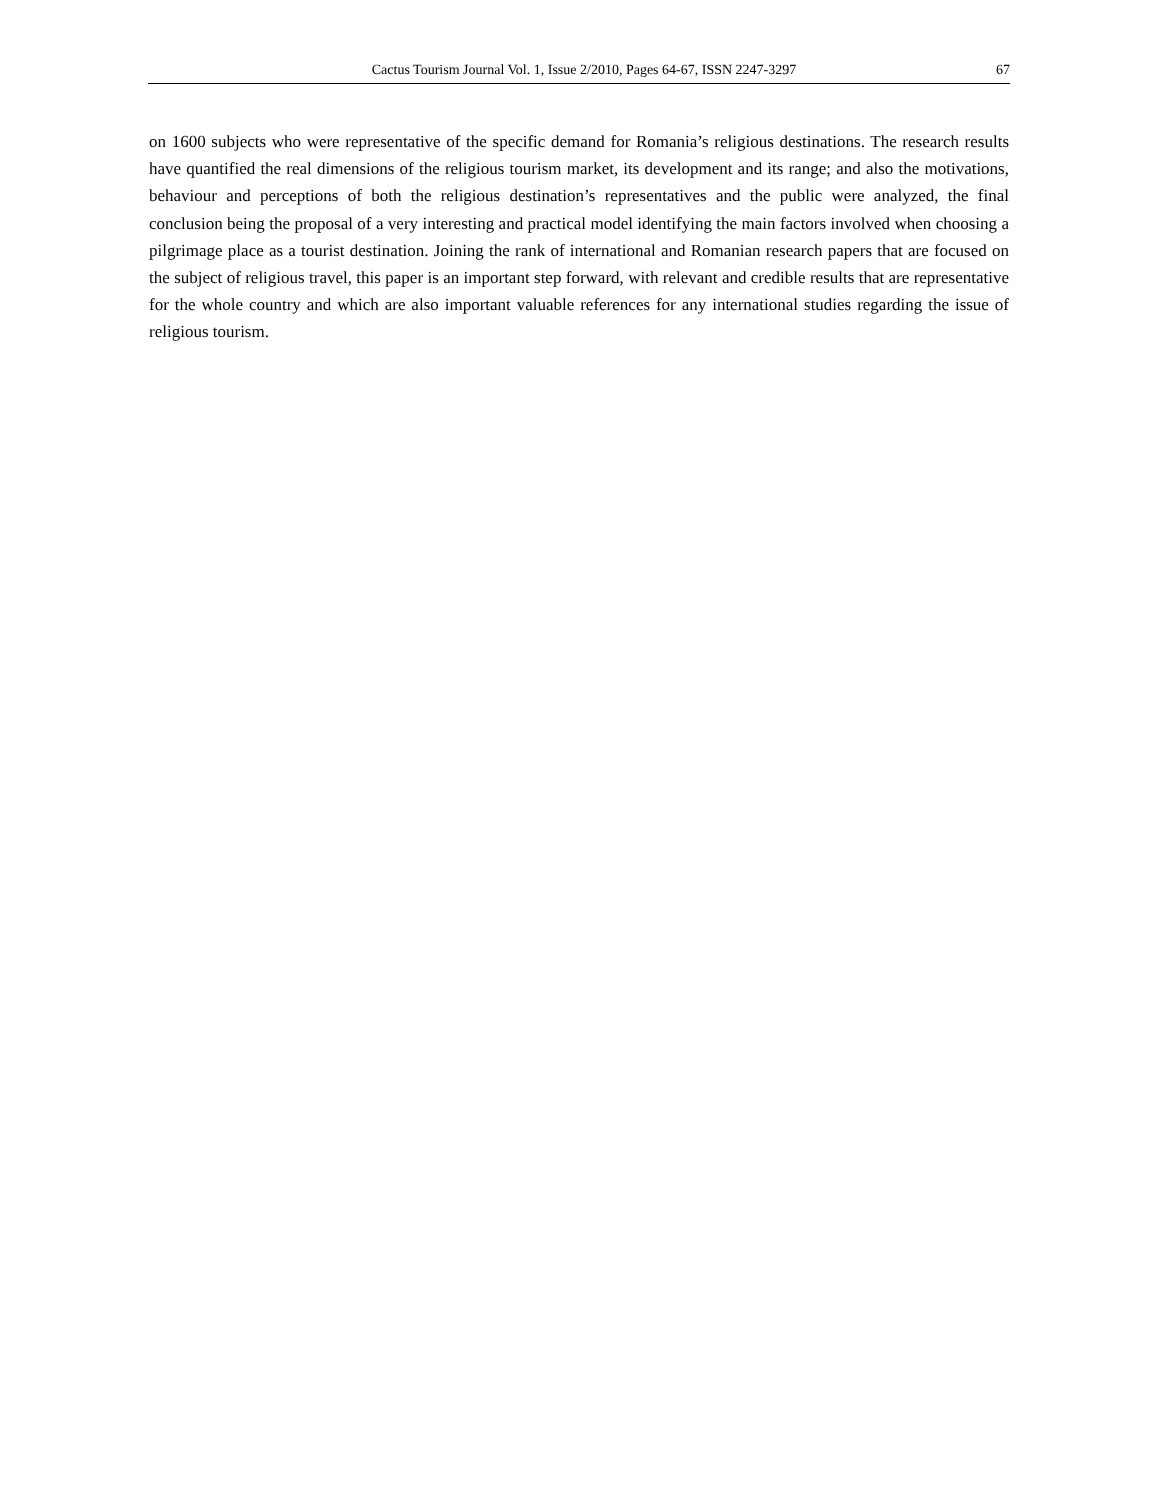Cactus Tourism Journal Vol. 1, Issue 2/2010, Pages 64-67, ISSN 2247-3297 67
on 1600 subjects who were representative of the specific demand for Romania’s religious destinations. The research results have quantified the real dimensions of the religious tourism market, its development and its range; and also the motivations, behaviour and perceptions of both the religious destination’s representatives and the public were analyzed, the final conclusion being the proposal of a very interesting and practical model identifying the main factors involved when choosing a pilgrimage place as a tourist destination. Joining the rank of international and Romanian research papers that are focused on the subject of religious travel, this paper is an important step forward, with relevant and credible results that are representative for the whole country and which are also important valuable references for any international studies regarding the issue of religious tourism.